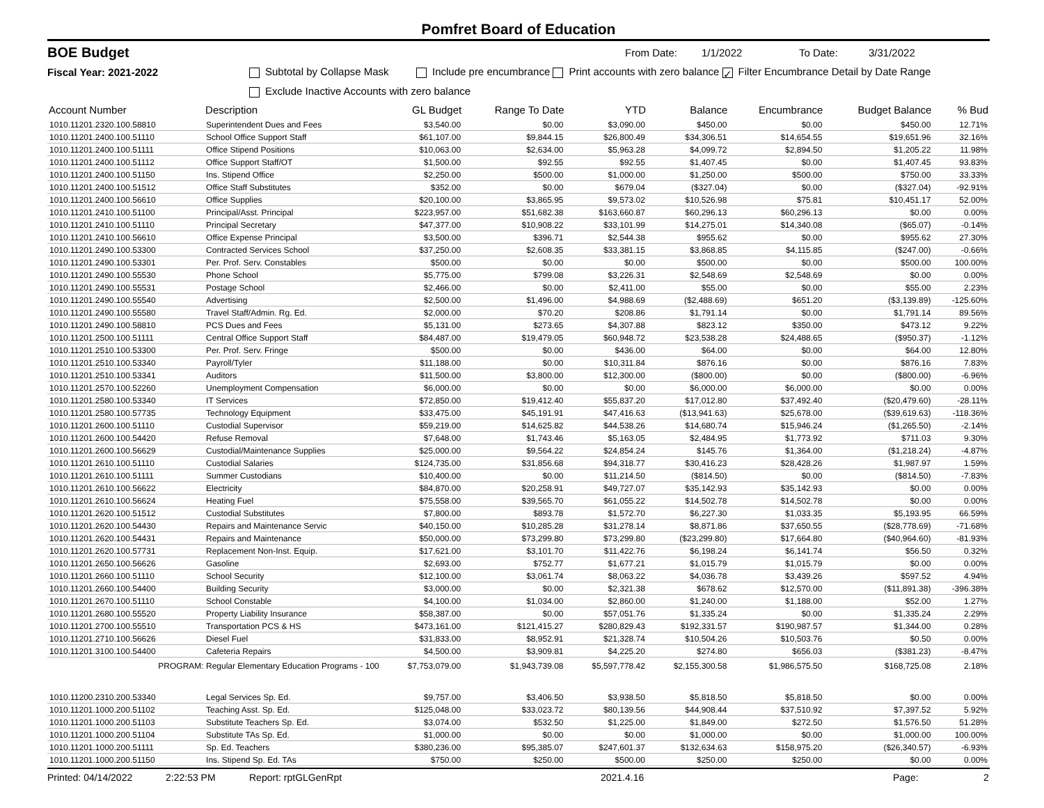Pomfret Board of Education
BOE Budget From Date: 1/1/2022 To Date: 3/31/2022
Fiscal Year: 2021-2022 Subtotal by Collapse Mask Include pre encumbrance Print accounts with zero balance ✓ Filter Encumbrance Detail by Date Range
Exclude Inactive Accounts with zero balance
| Account Number | Description | GL Budget | Range To Date | YTD | Balance | Encumbrance | Budget Balance | % Bud |
| --- | --- | --- | --- | --- | --- | --- | --- | --- |
| 1010.11201.2320.100.58810 | Superintendent Dues and Fees | $3,540.00 | $0.00 | $3,090.00 | $450.00 | $0.00 | $450.00 | 12.71% |
| 1010.11201.2400.100.51110 | School Office Support Staff | $61,107.00 | $9,844.15 | $26,800.49 | $34,306.51 | $14,654.55 | $19,651.96 | 32.16% |
| 1010.11201.2400.100.51111 | Office Stipend Positions | $10,063.00 | $2,634.00 | $5,963.28 | $4,099.72 | $2,894.50 | $1,205.22 | 11.98% |
| 1010.11201.2400.100.51112 | Office Support Staff/OT | $1,500.00 | $92.55 | $92.55 | $1,407.45 | $0.00 | $1,407.45 | 93.83% |
| 1010.11201.2400.100.51150 | Ins. Stipend Office | $2,250.00 | $500.00 | $1,000.00 | $1,250.00 | $500.00 | $750.00 | 33.33% |
| 1010.11201.2400.100.51512 | Office Staff Substitutes | $352.00 | $0.00 | $679.04 | ($327.04) | $0.00 | ($327.04) | -92.91% |
| 1010.11201.2400.100.56610 | Office Supplies | $20,100.00 | $3,865.95 | $9,573.02 | $10,526.98 | $75.81 | $10,451.17 | 52.00% |
| 1010.11201.2410.100.51100 | Principal/Asst. Principal | $223,957.00 | $51,682.38 | $163,660.87 | $60,296.13 | $60,296.13 | $0.00 | 0.00% |
| 1010.11201.2410.100.51110 | Principal Secretary | $47,377.00 | $10,908.22 | $33,101.99 | $14,275.01 | $14,340.08 | ($65.07) | -0.14% |
| 1010.11201.2410.100.56610 | Office Expense Principal | $3,500.00 | $396.71 | $2,544.38 | $955.62 | $0.00 | $955.62 | 27.30% |
| 1010.11201.2490.100.53300 | Contracted Services School | $37,250.00 | $2,608.35 | $33,381.15 | $3,868.85 | $4,115.85 | ($247.00) | -0.66% |
| 1010.11201.2490.100.53301 | Per. Prof. Serv. Constables | $500.00 | $0.00 | $0.00 | $500.00 | $0.00 | $500.00 | 100.00% |
| 1010.11201.2490.100.55530 | Phone School | $5,775.00 | $799.08 | $3,226.31 | $2,548.69 | $2,548.69 | $0.00 | 0.00% |
| 1010.11201.2490.100.55531 | Postage School | $2,466.00 | $0.00 | $2,411.00 | $55.00 | $0.00 | $55.00 | 2.23% |
| 1010.11201.2490.100.55540 | Advertising | $2,500.00 | $1,496.00 | $4,988.69 | ($2,488.69) | $651.20 | ($3,139.89) | -125.60% |
| 1010.11201.2490.100.55580 | Travel Staff/Admin. Rg. Ed. | $2,000.00 | $70.20 | $208.86 | $1,791.14 | $0.00 | $1,791.14 | 89.56% |
| 1010.11201.2490.100.58810 | PCS Dues and Fees | $5,131.00 | $273.65 | $4,307.88 | $823.12 | $350.00 | $473.12 | 9.22% |
| 1010.11201.2500.100.51111 | Central Office Support Staff | $84,487.00 | $19,479.05 | $60,948.72 | $23,538.28 | $24,488.65 | ($950.37) | -1.12% |
| 1010.11201.2510.100.53300 | Per. Prof. Serv. Fringe | $500.00 | $0.00 | $436.00 | $64.00 | $0.00 | $64.00 | 12.80% |
| 1010.11201.2510.100.53340 | Payroll/Tyler | $11,188.00 | $0.00 | $10,311.84 | $876.16 | $0.00 | $876.16 | 7.83% |
| 1010.11201.2510.100.53341 | Auditors | $11,500.00 | $3,800.00 | $12,300.00 | ($800.00) | $0.00 | ($800.00) | -6.96% |
| 1010.11201.2570.100.52260 | Unemployment Compensation | $6,000.00 | $0.00 | $0.00 | $6,000.00 | $6,000.00 | $0.00 | 0.00% |
| 1010.11201.2580.100.53340 | IT Services | $72,850.00 | $19,412.40 | $55,837.20 | $17,012.80 | $37,492.40 | ($20,479.60) | -28.11% |
| 1010.11201.2580.100.57735 | Technology Equipment | $33,475.00 | $45,191.91 | $47,416.63 | ($13,941.63) | $25,678.00 | ($39,619.63) | -118.36% |
| 1010.11201.2600.100.51110 | Custodial Supervisor | $59,219.00 | $14,625.82 | $44,538.26 | $14,680.74 | $15,946.24 | ($1,265.50) | -2.14% |
| 1010.11201.2600.100.54420 | Refuse Removal | $7,648.00 | $1,743.46 | $5,163.05 | $2,484.95 | $1,773.92 | $711.03 | 9.30% |
| 1010.11201.2600.100.56629 | Custodial/Maintenance Supplies | $25,000.00 | $9,564.22 | $24,854.24 | $145.76 | $1,364.00 | ($1,218.24) | -4.87% |
| 1010.11201.2610.100.51110 | Custodial Salaries | $124,735.00 | $31,856.68 | $94,318.77 | $30,416.23 | $28,428.26 | $1,987.97 | 1.59% |
| 1010.11201.2610.100.51111 | Summer Custodians | $10,400.00 | $0.00 | $11,214.50 | ($814.50) | $0.00 | ($814.50) | -7.83% |
| 1010.11201.2610.100.56622 | Electricity | $84,870.00 | $20,258.91 | $49,727.07 | $35,142.93 | $35,142.93 | $0.00 | 0.00% |
| 1010.11201.2610.100.56624 | Heating Fuel | $75,558.00 | $39,565.70 | $61,055.22 | $14,502.78 | $14,502.78 | $0.00 | 0.00% |
| 1010.11201.2620.100.51512 | Custodial Substitutes | $7,800.00 | $893.78 | $1,572.70 | $6,227.30 | $1,033.35 | $5,193.95 | 66.59% |
| 1010.11201.2620.100.54430 | Repairs and Maintenance Servic | $40,150.00 | $10,285.28 | $31,278.14 | $8,871.86 | $37,650.55 | ($28,778.69) | -71.68% |
| 1010.11201.2620.100.54431 | Repairs and Maintenance | $50,000.00 | $73,299.80 | $73,299.80 | ($23,299.80) | $17,664.80 | ($40,964.60) | -81.93% |
| 1010.11201.2620.100.57731 | Replacement Non-Inst. Equip. | $17,621.00 | $3,101.70 | $11,422.76 | $6,198.24 | $6,141.74 | $56.50 | 0.32% |
| 1010.11201.2650.100.56626 | Gasoline | $2,693.00 | $752.77 | $1,677.21 | $1,015.79 | $1,015.79 | $0.00 | 0.00% |
| 1010.11201.2660.100.51110 | School Security | $12,100.00 | $3,061.74 | $8,063.22 | $4,036.78 | $3,439.26 | $597.52 | 4.94% |
| 1010.11201.2660.100.54400 | Building Security | $3,000.00 | $0.00 | $2,321.38 | $678.62 | $12,570.00 | ($11,891.38) | -396.38% |
| 1010.11201.2670.100.51110 | School Constable | $4,100.00 | $1,034.00 | $2,860.00 | $1,240.00 | $1,188.00 | $52.00 | 1.27% |
| 1010.11201.2680.100.55520 | Property Liability Insurance | $58,387.00 | $0.00 | $57,051.76 | $1,335.24 | $0.00 | $1,335.24 | 2.29% |
| 1010.11201.2700.100.55510 | Transportation PCS & HS | $473,161.00 | $121,415.27 | $280,829.43 | $192,331.57 | $190,987.57 | $1,344.00 | 0.28% |
| 1010.11201.2710.100.56626 | Diesel Fuel | $31,833.00 | $8,952.91 | $21,328.74 | $10,504.26 | $10,503.76 | $0.50 | 0.00% |
| 1010.11201.3100.100.54400 | Cafeteria Repairs | $4,500.00 | $3,909.81 | $4,225.20 | $274.80 | $656.03 | ($381.23) | -8.47% |
| PROGRAM: Regular Elementary Education Programs - 100 | | $7,753,079.00 | $1,943,739.08 | $5,597,778.42 | $2,155,300.58 | $1,986,575.50 | $168,725.08 | 2.18% |
| 1010.11200.2310.200.53340 | Legal Services Sp. Ed. | $9,757.00 | $3,406.50 | $3,938.50 | $5,818.50 | $5,818.50 | $0.00 | 0.00% |
| 1010.11201.1000.200.51102 | Teaching Asst. Sp. Ed. | $125,048.00 | $33,023.72 | $80,139.56 | $44,908.44 | $37,510.92 | $7,397.52 | 5.92% |
| 1010.11201.1000.200.51103 | Substitute Teachers Sp. Ed. | $3,074.00 | $532.50 | $1,225.00 | $1,849.00 | $272.50 | $1,576.50 | 51.28% |
| 1010.11201.1000.200.51104 | Substitute TAs Sp. Ed. | $1,000.00 | $0.00 | $0.00 | $1,000.00 | $0.00 | $1,000.00 | 100.00% |
| 1010.11201.1000.200.51111 | Sp. Ed. Teachers | $380,236.00 | $95,385.07 | $247,601.37 | $132,634.63 | $158,975.20 | ($26,340.57) | -6.93% |
| 1010.11201.1000.200.51150 | Ins. Stipend Sp. Ed. TAs | $750.00 | $250.00 | $500.00 | $250.00 | $250.00 | $0.00 | 0.00% |
Printed: 04/14/2022 2:22:53 PM Report: rptGLGenRpt 2021.4.16 Page: 2